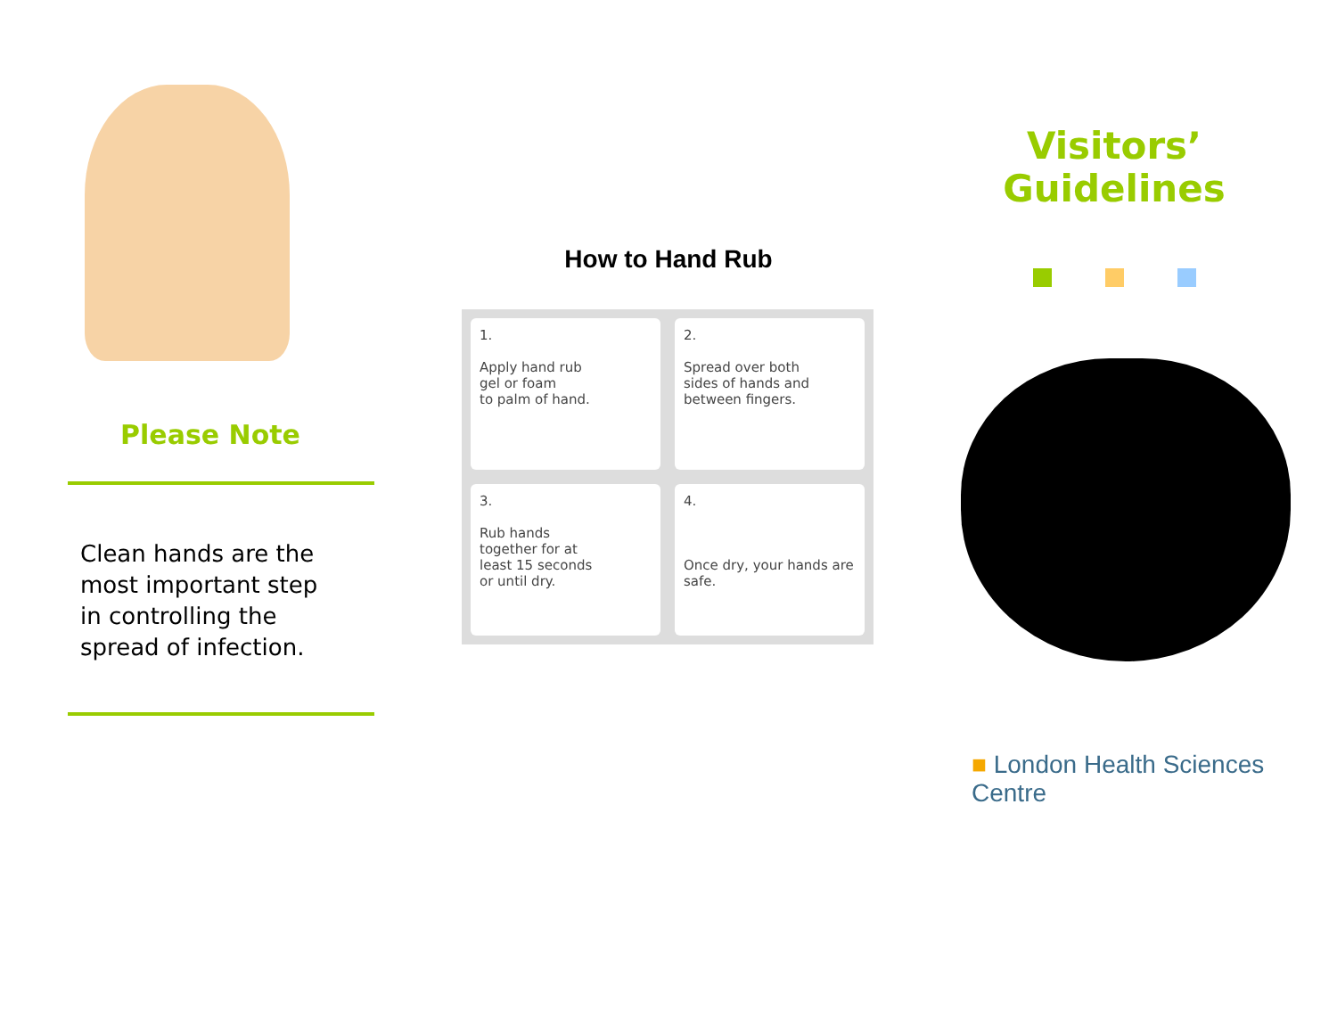Please Note
Clean hands are the
most important step
in controlling the
spread of infection.
How to Hand Rub
1.
Apply hand rub
gel or foam
to palm of hand.
2.
Spread over both
sides of hands and
between fingers.
3.
Rub hands
together for at
least 15 seconds
or until dry.
4.
Once dry, your hands are safe.
Visitors’
Guidelines
■ London Health Sciences Centre